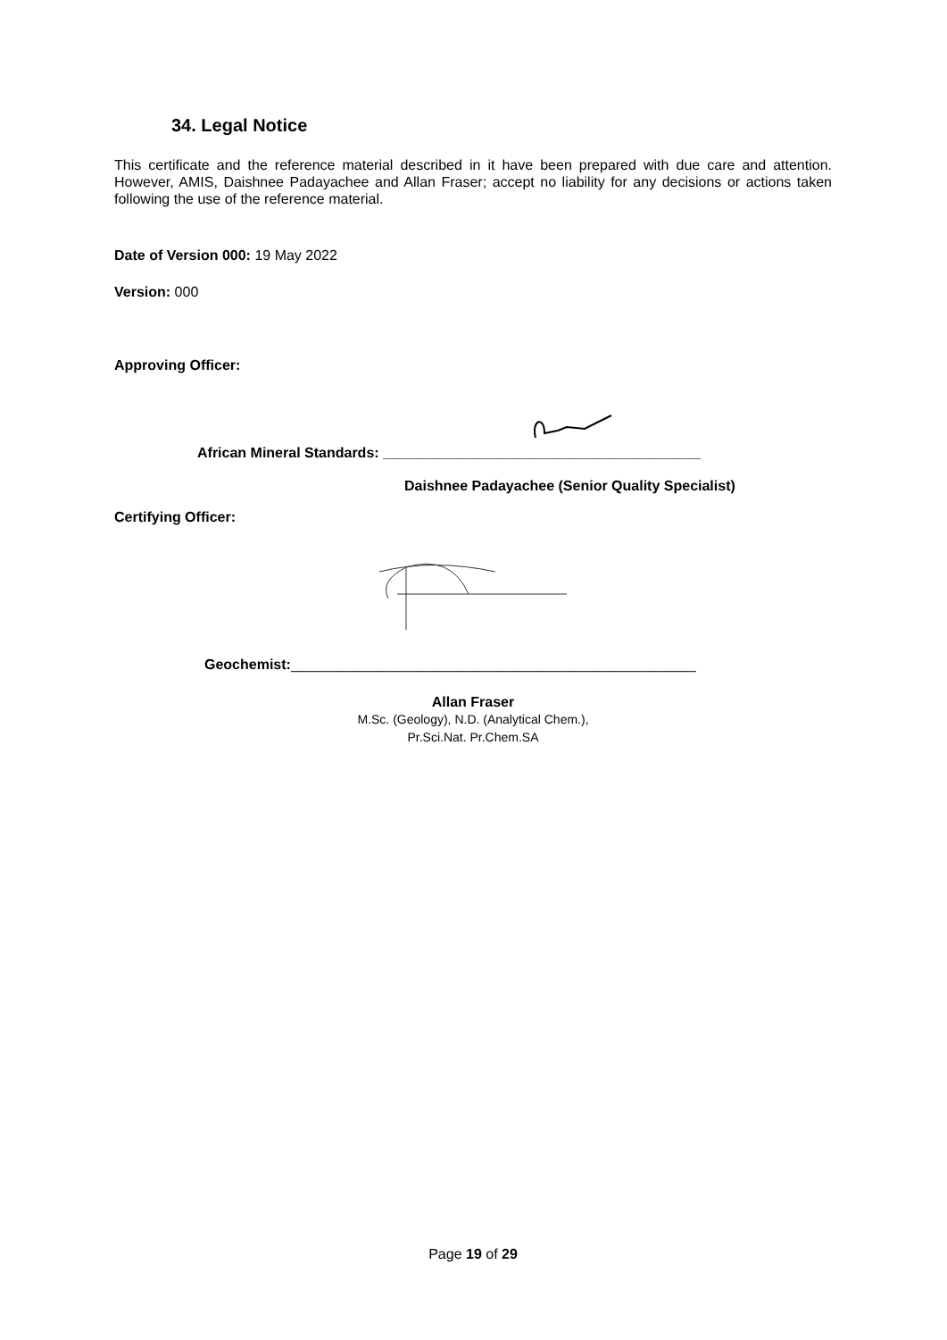34. Legal Notice
This certificate and the reference material described in it have been prepared with due care and attention. However, AMIS, Daishnee Padayachee and Allan Fraser; accept no liability for any decisions or actions taken following the use of the reference material.
Date of Version 000: 19 May 2022
Version: 000
Approving Officer:
African Mineral Standards: ________________________________________
Daishnee Padayachee (Senior Quality Specialist)
Certifying Officer:
Geochemist:___________________________________________________
Allan Fraser
M.Sc. (Geology), N.D. (Analytical Chem.),
Pr.Sci.Nat. Pr.Chem.SA
Page 19 of 29